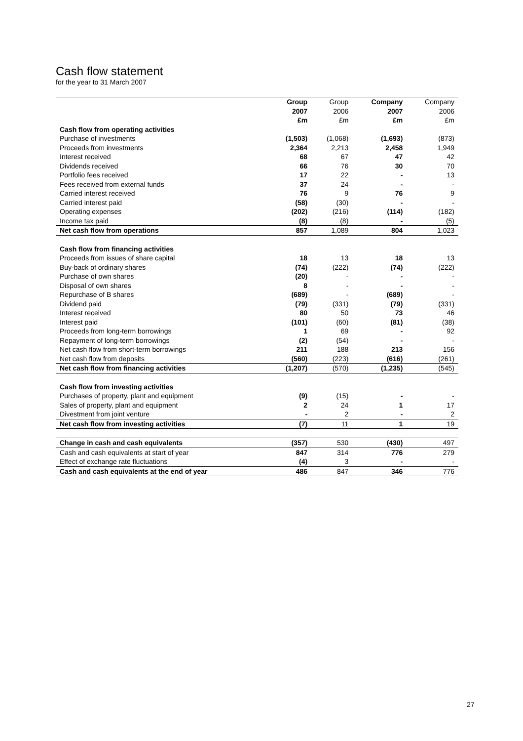Cash flow statement
for the year to 31 March 2007
| | Group 2007 £m | Group 2006 £m | Company 2007 £m | Company 2006 £m |
| --- | --- | --- | --- | --- |
| Cash flow from operating activities | | | | |
| Purchase of investments | (1,503) | (1,068) | (1,693) | (873) |
| Proceeds from investments | 2,364 | 2,213 | 2,458 | 1,949 |
| Interest received | 68 | 67 | 47 | 42 |
| Dividends received | 66 | 76 | 30 | 70 |
| Portfolio fees received | 17 | 22 | - | 13 |
| Fees received from external funds | 37 | 24 | - | - |
| Carried interest received | 76 | 9 | 76 | 9 |
| Carried interest paid | (58) | (30) | - | - |
| Operating expenses | (202) | (216) | (114) | (182) |
| Income tax paid | (8) | (8) | - | (5) |
| Net cash flow from operations | 857 | 1,089 | 804 | 1,023 |
| Cash flow from financing activities | | | | |
| Proceeds from issues of share capital | 18 | 13 | 18 | 13 |
| Buy-back of ordinary shares | (74) | (222) | (74) | (222) |
| Purchase of own shares | (20) | - | - | - |
| Disposal of own shares | 8 | - | - | - |
| Repurchase of B shares | (689) | - | (689) | - |
| Dividend paid | (79) | (331) | (79) | (331) |
| Interest received | 80 | 50 | 73 | 46 |
| Interest paid | (101) | (60) | (81) | (38) |
| Proceeds from long-term borrowings | 1 | 69 | - | 92 |
| Repayment of long-term borrowings | (2) | (54) | - | - |
| Net cash flow from short-term borrowings | 211 | 188 | 213 | 156 |
| Net cash flow from deposits | (560) | (223) | (616) | (261) |
| Net cash flow from financing activities | (1,207) | (570) | (1,235) | (545) |
| Cash flow from investing activities | | | | |
| Purchases of property, plant and equipment | (9) | (15) | - | - |
| Sales of property, plant and equipment | 2 | 24 | 1 | 17 |
| Divestment from joint venture | - | 2 | - | 2 |
| Net cash flow from investing activities | (7) | 11 | 1 | 19 |
| Change in cash and cash equivalents | (357) | 530 | (430) | 497 |
| Cash and cash equivalents at start of year | 847 | 314 | 776 | 279 |
| Effect of exchange rate fluctuations | (4) | 3 | - | - |
| Cash and cash equivalents at the end of year | 486 | 847 | 346 | 776 |
27